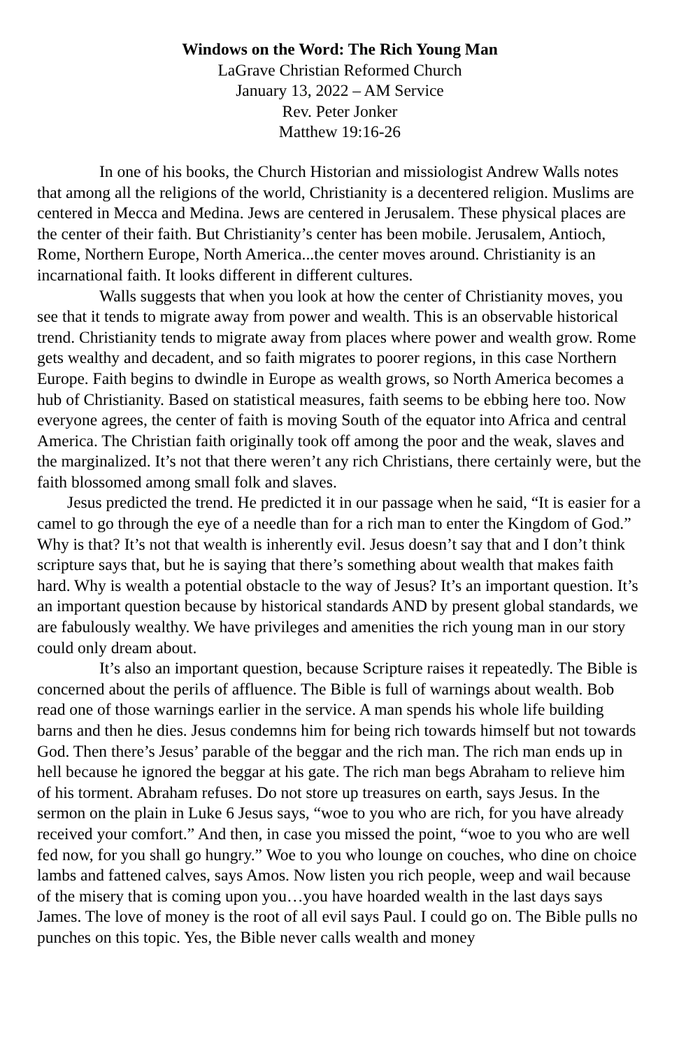Windows on the Word: The Rich Young Man
LaGrave Christian Reformed Church
January 13, 2022 – AM Service
Rev. Peter Jonker
Matthew 19:16-26
In one of his books, the Church Historian and missiologist Andrew Walls notes that among all the religions of the world, Christianity is a decentered religion. Muslims are centered in Mecca and Medina. Jews are centered in Jerusalem. These physical places are the center of their faith. But Christianity’s center has been mobile. Jerusalem, Antioch, Rome, Northern Europe, North America...the center moves around. Christianity is an incarnational faith. It looks different in different cultures.
Walls suggests that when you look at how the center of Christianity moves, you see that it tends to migrate away from power and wealth. This is an observable historical trend. Christianity tends to migrate away from places where power and wealth grow. Rome gets wealthy and decadent, and so faith migrates to poorer regions, in this case Northern Europe. Faith begins to dwindle in Europe as wealth grows, so North America becomes a hub of Christianity. Based on statistical measures, faith seems to be ebbing here too. Now everyone agrees, the center of faith is moving South of the equator into Africa and central America. The Christian faith originally took off among the poor and the weak, slaves and the marginalized. It’s not that there weren’t any rich Christians, there certainly were, but the faith blossomed among small folk and slaves.
Jesus predicted the trend. He predicted it in our passage when he said, “It is easier for a camel to go through the eye of a needle than for a rich man to enter the Kingdom of God.” Why is that? It’s not that wealth is inherently evil. Jesus doesn’t say that and I don’t think scripture says that, but he is saying that there’s something about wealth that makes faith hard. Why is wealth a potential obstacle to the way of Jesus? It’s an important question. It’s an important question because by historical standards AND by present global standards, we are fabulously wealthy. We have privileges and amenities the rich young man in our story could only dream about.
It’s also an important question, because Scripture raises it repeatedly. The Bible is concerned about the perils of affluence. The Bible is full of warnings about wealth. Bob read one of those warnings earlier in the service. A man spends his whole life building barns and then he dies. Jesus condemns him for being rich towards himself but not towards God. Then there’s Jesus’ parable of the beggar and the rich man. The rich man ends up in hell because he ignored the beggar at his gate. The rich man begs Abraham to relieve him of his torment. Abraham refuses. Do not store up treasures on earth, says Jesus. In the sermon on the plain in Luke 6 Jesus says, “woe to you who are rich, for you have already received your comfort.” And then, in case you missed the point, “woe to you who are well fed now, for you shall go hungry.” Woe to you who lounge on couches, who dine on choice lambs and fattened calves, says Amos. Now listen you rich people, weep and wail because of the misery that is coming upon you…you have hoarded wealth in the last days says James. The love of money is the root of all evil says Paul. I could go on. The Bible pulls no punches on this topic. Yes, the Bible never calls wealth and money